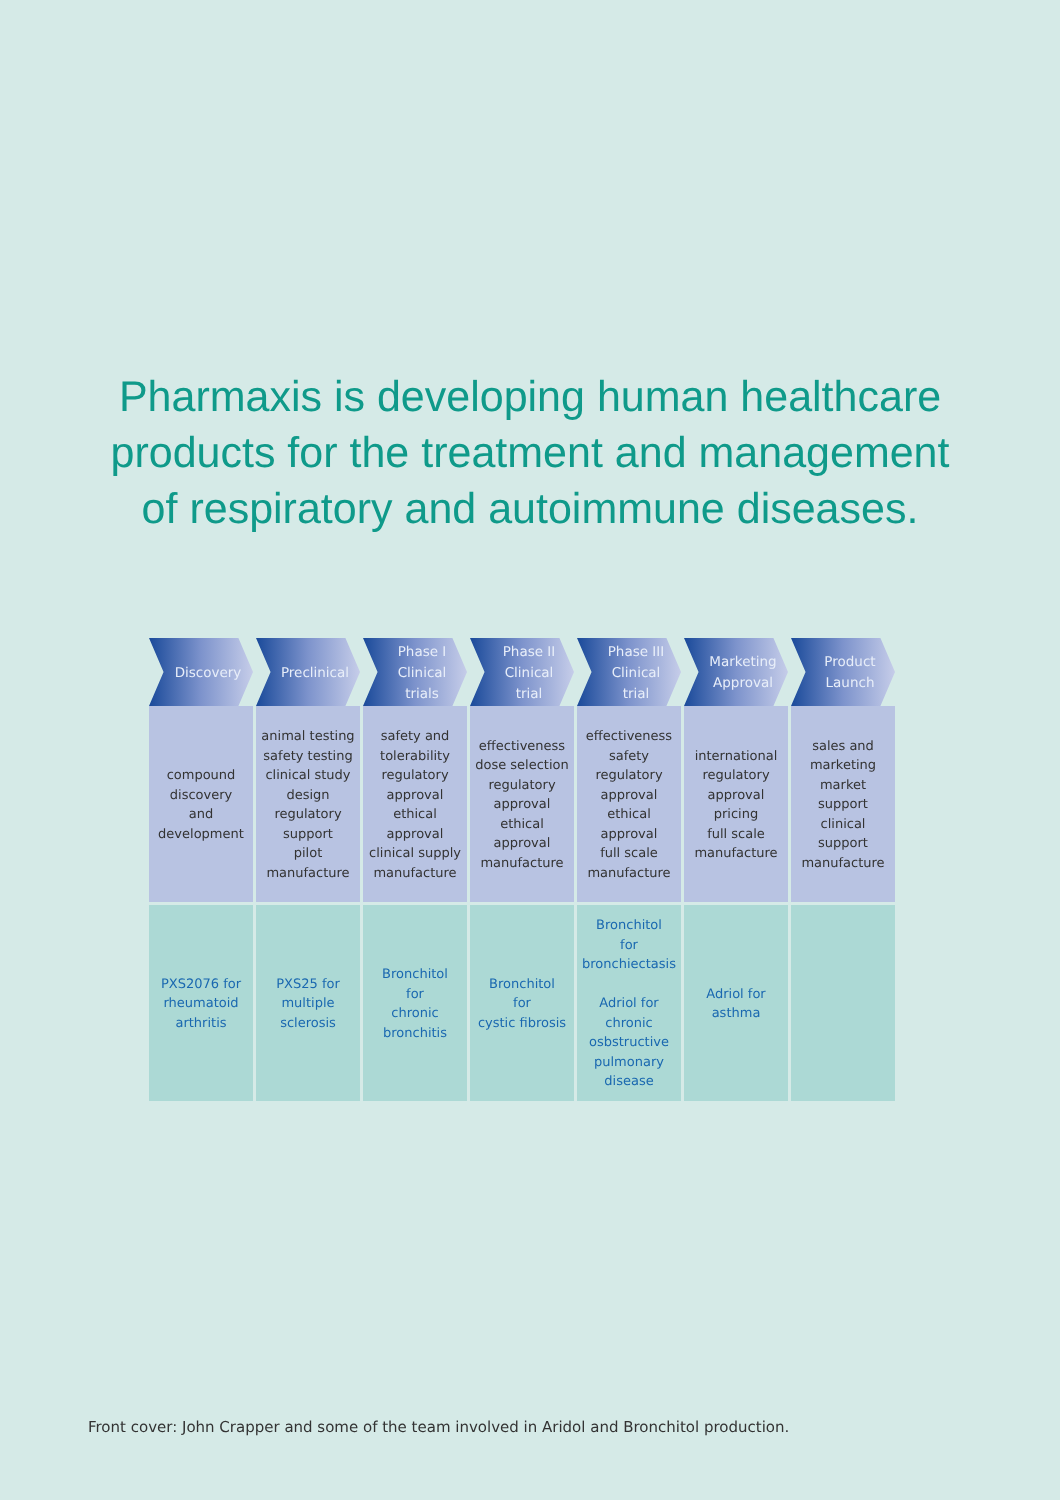Pharmaxis is developing human healthcare
products for the treatment and management
of respiratory and autoimmune diseases.
| Discovery | Preclinical | Phase I Clinical trials | Phase II Clinical trial | Phase III Clinical trial | Marketing Approval | Product Launch |
| --- | --- | --- | --- | --- | --- | --- |
| compound discovery and development | animal testing safety testing clinical study design regulatory support pilot manufacture | safety and tolerability regulatory approval ethical approval clinical supply manufacture | effectiveness dose selection regulatory approval ethical approval manufacture | effectiveness safety regulatory approval ethical approval full scale manufacture | international regulatory approval pricing full scale manufacture | sales and marketing market support clinical support manufacture |
| PXS2076 for rheumatoid arthritis | PXS25 for multiple sclerosis | Bronchitol for chronic bronchitis | Bronchitol for cystic fibrosis | Bronchitol for bronchiectasis Adriol for chronic osbstructive pulmonary disease | Adriol for asthma | |
Front cover: John Crapper and some of the team involved in Aridol and Bronchitol production.